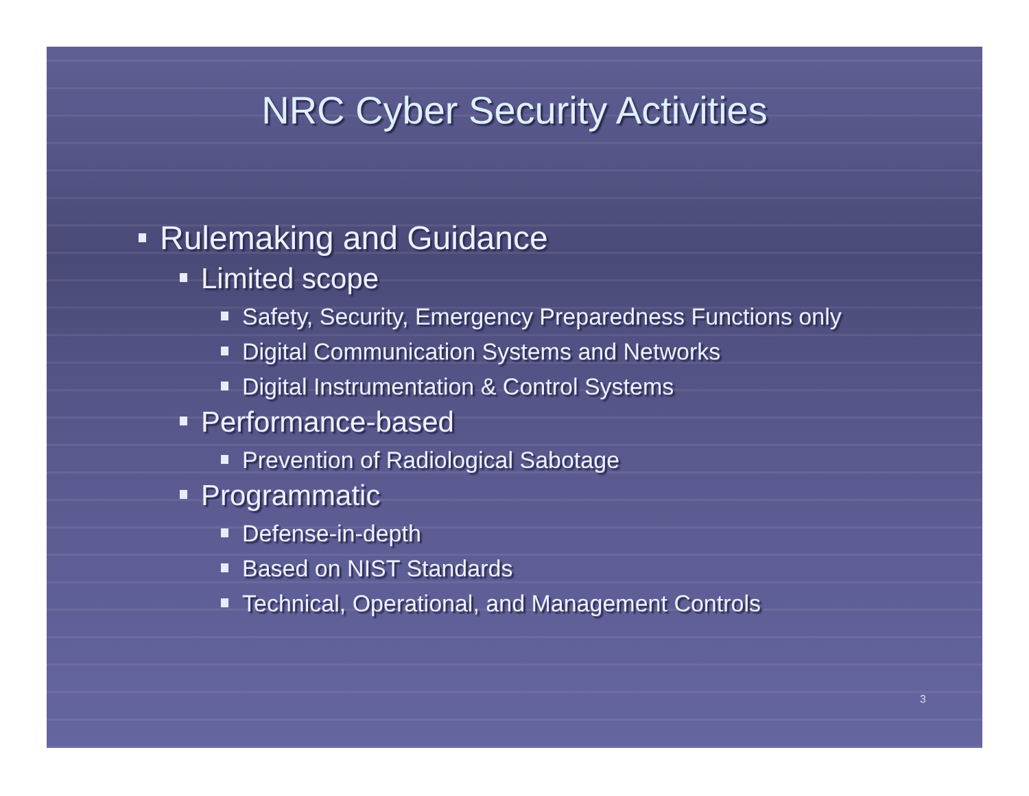NRC Cyber Security Activities
Rulemaking and Guidance
Limited scope
Safety, Security, Emergency Preparedness Functions only
Digital Communication Systems and Networks
Digital Instrumentation & Control Systems
Performance-based
Prevention of Radiological Sabotage
Programmatic
Defense-in-depth
Based on NIST Standards
Technical, Operational, and Management Controls
3